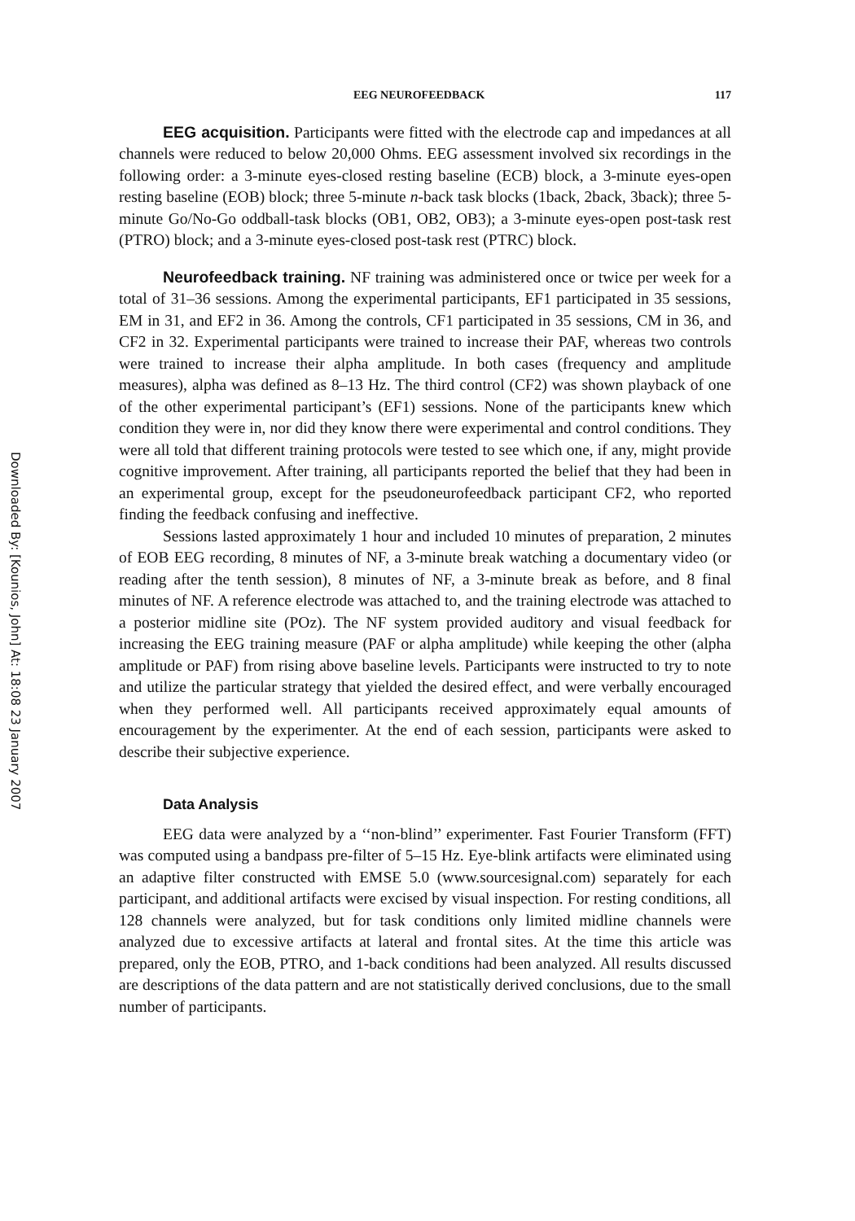Downloaded By: [Kounios, John] At: 18:08 23 January 2007
EEG NEUROFEEDBACK 117
EEG acquisition. Participants were fitted with the electrode cap and impedances at all channels were reduced to below 20,000 Ohms. EEG assessment involved six recordings in the following order: a 3-minute eyes-closed resting baseline (ECB) block, a 3-minute eyes-open resting baseline (EOB) block; three 5-minute n-back task blocks (1back, 2back, 3back); three 5-minute Go/No-Go oddball-task blocks (OB1, OB2, OB3); a 3-minute eyes-open post-task rest (PTRO) block; and a 3-minute eyes-closed post-task rest (PTRC) block.
Neurofeedback training. NF training was administered once or twice per week for a total of 31–36 sessions. Among the experimental participants, EF1 participated in 35 sessions, EM in 31, and EF2 in 36. Among the controls, CF1 participated in 35 sessions, CM in 36, and CF2 in 32. Experimental participants were trained to increase their PAF, whereas two controls were trained to increase their alpha amplitude. In both cases (frequency and amplitude measures), alpha was defined as 8–13 Hz. The third control (CF2) was shown playback of one of the other experimental participant’s (EF1) sessions. None of the participants knew which condition they were in, nor did they know there were experimental and control conditions. They were all told that different training protocols were tested to see which one, if any, might provide cognitive improvement. After training, all participants reported the belief that they had been in an experimental group, except for the pseudoneurofeedback participant CF2, who reported finding the feedback confusing and ineffective.
Sessions lasted approximately 1 hour and included 10 minutes of preparation, 2 minutes of EOB EEG recording, 8 minutes of NF, a 3-minute break watching a documentary video (or reading after the tenth session), 8 minutes of NF, a 3-minute break as before, and 8 final minutes of NF. A reference electrode was attached to, and the training electrode was attached to a posterior midline site (POz). The NF system provided auditory and visual feedback for increasing the EEG training measure (PAF or alpha amplitude) while keeping the other (alpha amplitude or PAF) from rising above baseline levels. Participants were instructed to try to note and utilize the particular strategy that yielded the desired effect, and were verbally encouraged when they performed well. All participants received approximately equal amounts of encouragement by the experimenter. At the end of each session, participants were asked to describe their subjective experience.
Data Analysis
EEG data were analyzed by a ‘‘non-blind’’ experimenter. Fast Fourier Transform (FFT) was computed using a bandpass pre-filter of 5–15 Hz. Eye-blink artifacts were eliminated using an adaptive filter constructed with EMSE 5.0 (www.sourcesignal.com) separately for each participant, and additional artifacts were excised by visual inspection. For resting conditions, all 128 channels were analyzed, but for task conditions only limited midline channels were analyzed due to excessive artifacts at lateral and frontal sites. At the time this article was prepared, only the EOB, PTRO, and 1-back conditions had been analyzed. All results discussed are descriptions of the data pattern and are not statistically derived conclusions, due to the small number of participants.